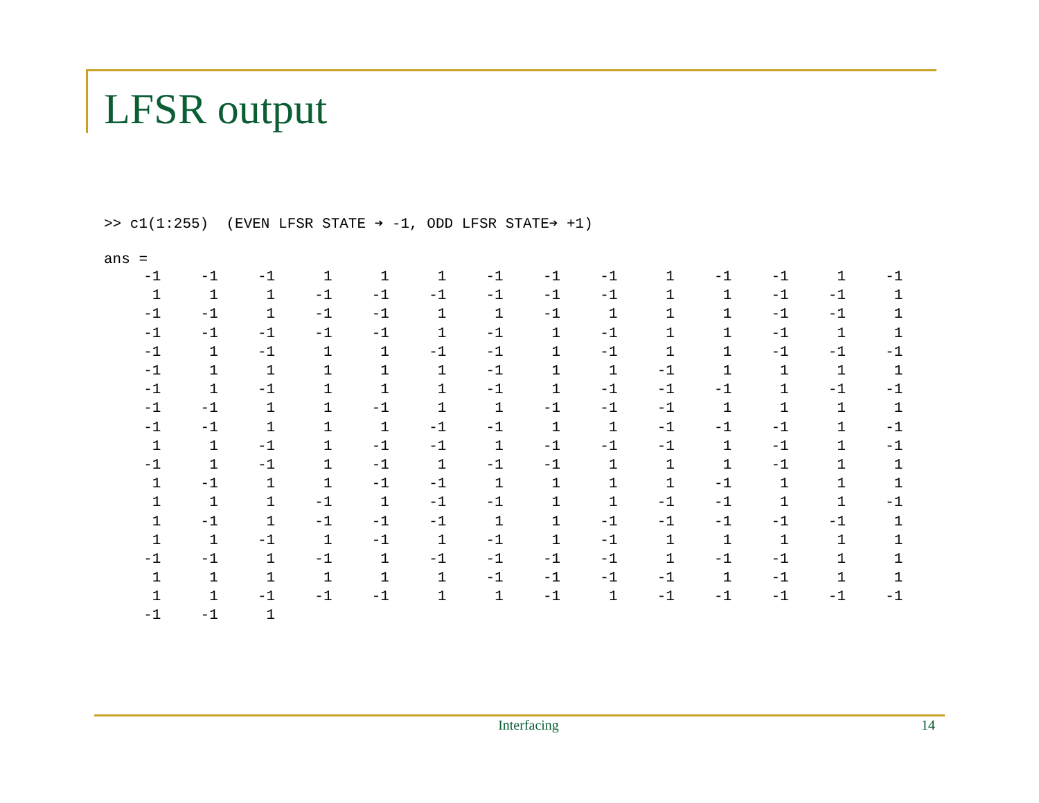LFSR output
>> c1(1:255) (EVEN LFSR STATE ➔ -1, ODD LFSR STATE➔ +1)
ans =
| -1 | -1 | -1 | 1 | 1 | 1 | -1 | -1 | -1 | 1 | -1 | -1 | 1 | -1 |
| 1 | 1 | 1 | -1 | -1 | -1 | -1 | -1 | -1 | 1 | 1 | -1 | -1 | 1 |
| -1 | -1 | 1 | -1 | -1 | 1 | 1 | -1 | 1 | 1 | 1 | -1 | -1 | 1 |
| -1 | -1 | -1 | -1 | -1 | 1 | -1 | 1 | -1 | 1 | 1 | -1 | 1 | 1 |
| -1 | 1 | -1 | 1 | 1 | -1 | -1 | 1 | -1 | 1 | 1 | -1 | -1 | -1 |
| -1 | 1 | 1 | 1 | 1 | 1 | -1 | 1 | 1 | -1 | 1 | 1 | 1 | 1 |
| -1 | 1 | -1 | 1 | 1 | 1 | -1 | 1 | -1 | -1 | -1 | 1 | -1 | -1 |
| -1 | -1 | 1 | 1 | -1 | 1 | 1 | -1 | -1 | -1 | 1 | 1 | 1 | 1 |
| -1 | -1 | 1 | 1 | 1 | -1 | -1 | 1 | 1 | -1 | -1 | -1 | 1 | -1 |
| 1 | 1 | -1 | 1 | -1 | -1 | 1 | -1 | -1 | -1 | 1 | -1 | 1 | -1 |
| -1 | 1 | -1 | 1 | -1 | 1 | -1 | -1 | 1 | 1 | 1 | -1 | 1 | 1 |
| 1 | -1 | 1 | 1 | -1 | -1 | 1 | 1 | 1 | 1 | -1 | 1 | 1 | 1 |
| 1 | 1 | 1 | -1 | 1 | -1 | -1 | 1 | 1 | -1 | -1 | 1 | 1 | -1 |
| 1 | -1 | 1 | -1 | -1 | -1 | 1 | 1 | -1 | -1 | -1 | -1 | -1 | 1 |
| 1 | 1 | -1 | 1 | -1 | 1 | -1 | 1 | -1 | 1 | 1 | 1 | 1 | 1 |
| -1 | -1 | 1 | -1 | 1 | -1 | -1 | -1 | -1 | 1 | -1 | -1 | 1 | 1 |
| 1 | 1 | 1 | 1 | 1 | 1 | -1 | -1 | -1 | -1 | 1 | -1 | 1 | 1 |
| 1 | 1 | -1 | -1 | -1 | 1 | 1 | -1 | 1 | -1 | -1 | -1 | -1 | -1 |
| -1 | -1 | 1 | | | | | | | | | | | |
Interfacing 14